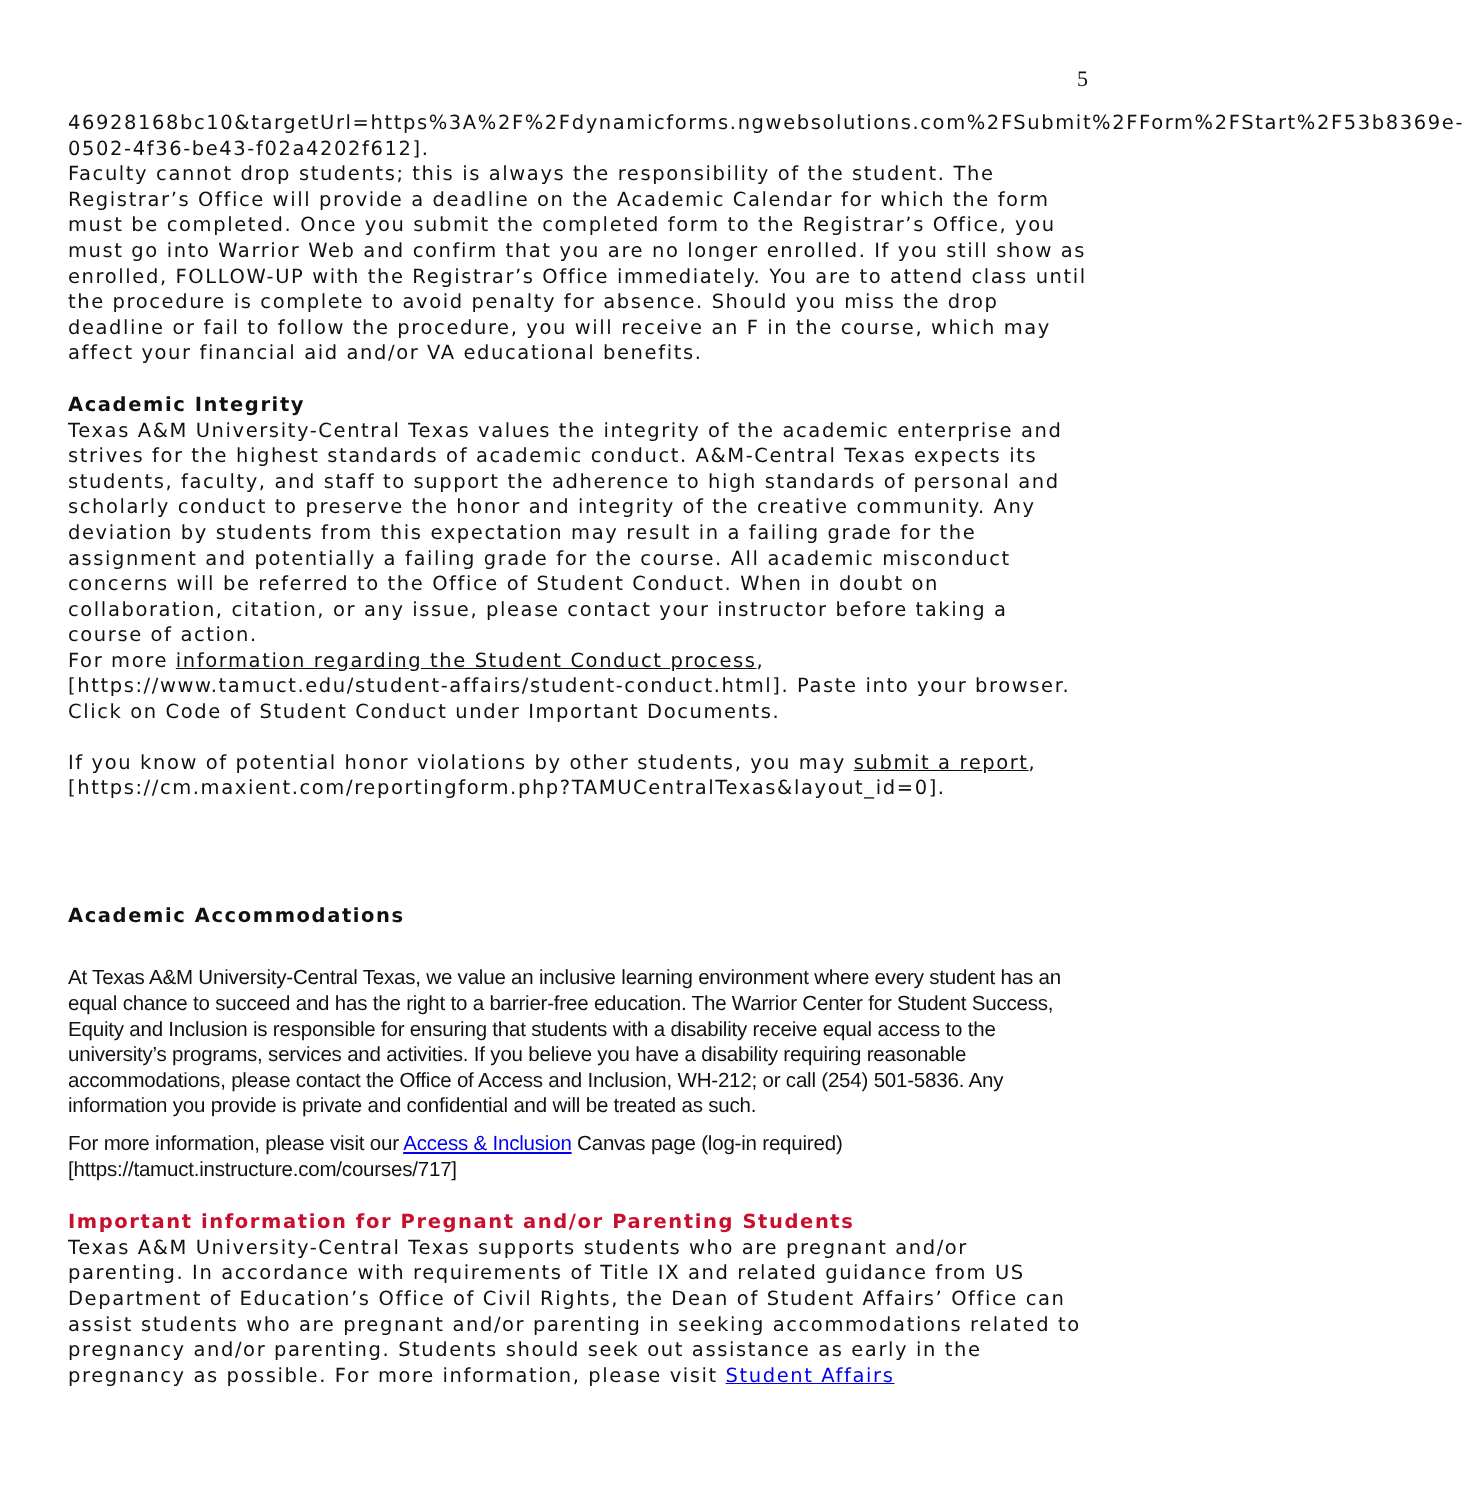5
46928168bc10&targetUrl=https%3A%2F%2Fdynamicforms.ngwebsolutions.com%2FSubmit%2FForm%2FStart%2F53b8369e-0502-4f36-be43-f02a4202f612].
Faculty cannot drop students; this is always the responsibility of the student. The Registrar’s Office will provide a deadline on the Academic Calendar for which the form must be completed. Once you submit the completed form to the Registrar’s Office, you must go into Warrior Web and confirm that you are no longer enrolled. If you still show as enrolled, FOLLOW-UP with the Registrar’s Office immediately. You are to attend class until the procedure is complete to avoid penalty for absence. Should you miss the drop deadline or fail to follow the procedure, you will receive an F in the course, which may affect your financial aid and/or VA educational benefits.
Academic Integrity
Texas A&M University-Central Texas values the integrity of the academic enterprise and strives for the highest standards of academic conduct. A&M-Central Texas expects its students, faculty, and staff to support the adherence to high standards of personal and scholarly conduct to preserve the honor and integrity of the creative community. Any deviation by students from this expectation may result in a failing grade for the assignment and potentially a failing grade for the course. All academic misconduct concerns will be referred to the Office of Student Conduct. When in doubt on collaboration, citation, or any issue, please contact your instructor before taking a course of action.
For more information regarding the Student Conduct process,
[https://www.tamuct.edu/student-affairs/student-conduct.html]. Paste into your browser. Click on Code of Student Conduct under Important Documents.
If you know of potential honor violations by other students, you may submit a report, [https://cm.maxient.com/reportingform.php?TAMUCentralTexas&layout_id=0].
Academic Accommodations
At Texas A&M University-Central Texas, we value an inclusive learning environment where every student has an equal chance to succeed and has the right to a barrier-free education. The Warrior Center for Student Success, Equity and Inclusion is responsible for ensuring that students with a disability receive equal access to the university’s programs, services and activities. If you believe you have a disability requiring reasonable accommodations, please contact the Office of Access and Inclusion, WH-212; or call (254) 501-5836. Any information you provide is private and confidential and will be treated as such.
For more information, please visit our Access & Inclusion Canvas page (log-in required) [https://tamuct.instructure.com/courses/717]
Important information for Pregnant and/or Parenting Students
Texas A&M University-Central Texas supports students who are pregnant and/or parenting. In accordance with requirements of Title IX and related guidance from US Department of Education’s Office of Civil Rights, the Dean of Student Affairs’ Office can assist students who are pregnant and/or parenting in seeking accommodations related to pregnancy and/or parenting. Students should seek out assistance as early in the pregnancy as possible. For more information, please visit Student Affairs